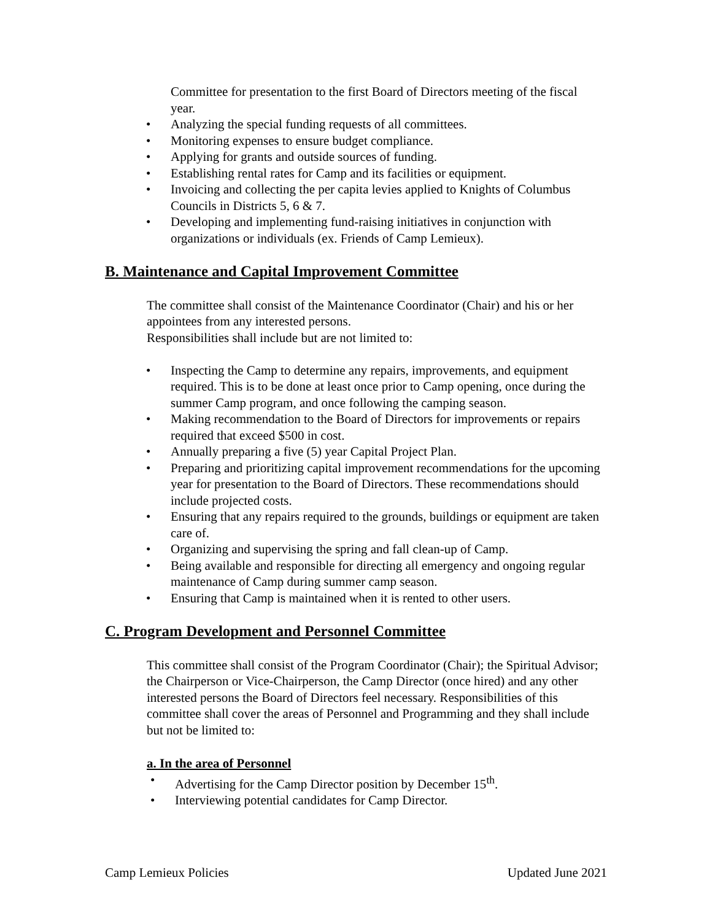Committee for presentation to the first Board of Directors meeting of the fiscal year.
• Analyzing the special funding requests of all committees.
• Monitoring expenses to ensure budget compliance.
• Applying for grants and outside sources of funding.
• Establishing rental rates for Camp and its facilities or equipment.
• Invoicing and collecting the per capita levies applied to Knights of Columbus Councils in Districts 5, 6 & 7.
• Developing and implementing fund-raising initiatives in conjunction with organizations or individuals (ex. Friends of Camp Lemieux).
B. Maintenance and Capital Improvement Committee
The committee shall consist of the Maintenance Coordinator (Chair) and his or her appointees from any interested persons.
Responsibilities shall include but are not limited to:
• Inspecting the Camp to determine any repairs, improvements, and equipment required. This is to be done at least once prior to Camp opening, once during the summer Camp program, and once following the camping season.
• Making recommendation to the Board of Directors for improvements or repairs required that exceed $500 in cost.
• Annually preparing a five (5) year Capital Project Plan.
• Preparing and prioritizing capital improvement recommendations for the upcoming year for presentation to the Board of Directors. These recommendations should include projected costs.
• Ensuring that any repairs required to the grounds, buildings or equipment are taken care of.
• Organizing and supervising the spring and fall clean-up of Camp.
• Being available and responsible for directing all emergency and ongoing regular maintenance of Camp during summer camp season.
• Ensuring that Camp is maintained when it is rented to other users.
C. Program Development and Personnel Committee
This committee shall consist of the Program Coordinator (Chair); the Spiritual Advisor; the Chairperson or Vice-Chairperson, the Camp Director (once hired) and any other interested persons the Board of Directors feel necessary. Responsibilities of this committee shall cover the areas of Personnel and Programming and they shall include but not be limited to:
a. In the area of Personnel
• Advertising for the Camp Director position by December 15<sup>th</sup>.
• Interviewing potential candidates for Camp Director.
Camp Lemieux Policies Updated June 2021